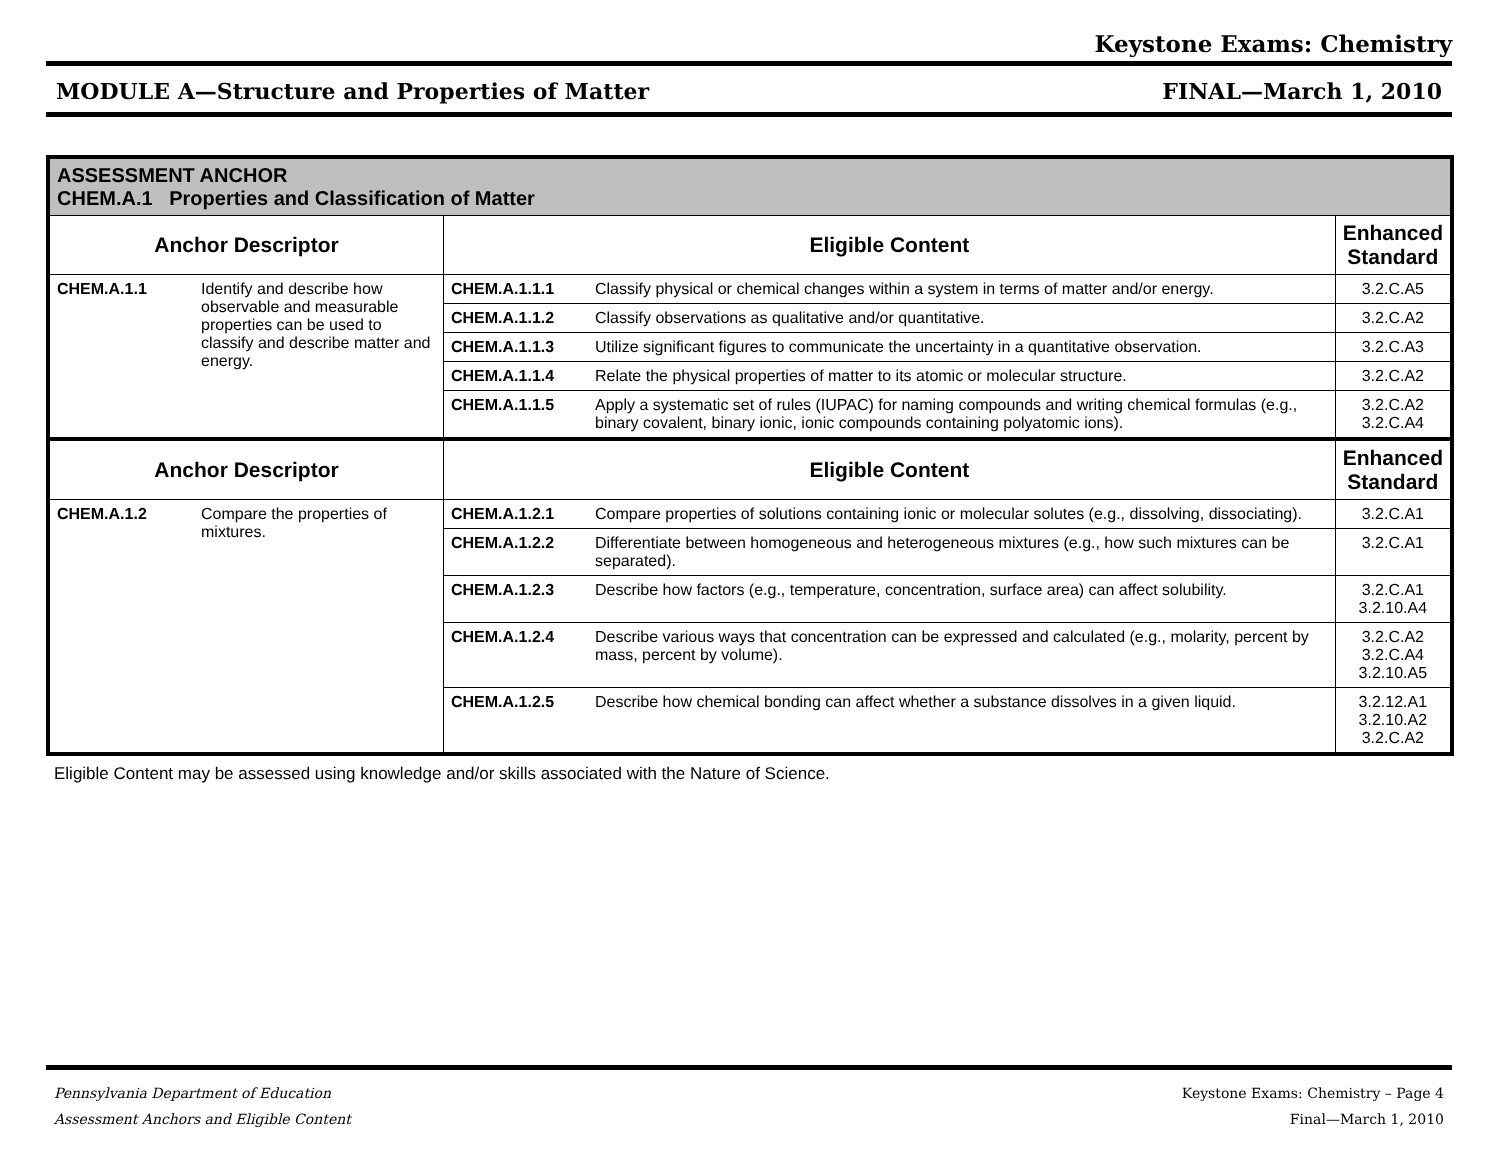Keystone Exams: Chemistry
MODULE A—Structure and Properties of Matter FINAL—March 1, 2010
| ASSESSMENT ANCHOR CHEM.A.1 Properties and Classification of Matter | | | | |
| Anchor Descriptor | | Eligible Content | | Enhanced Standard |
| CHEM.A.1.1 | Identify and describe how observable and measurable properties can be used to classify and describe matter and energy. | CHEM.A.1.1.1 | Classify physical or chemical changes within a system in terms of matter and/or energy. | 3.2.C.A5 |
| | | CHEM.A.1.1.2 | Classify observations as qualitative and/or quantitative. | 3.2.C.A2 |
| | | CHEM.A.1.1.3 | Utilize significant figures to communicate the uncertainty in a quantitative observation. | 3.2.C.A3 |
| | | CHEM.A.1.1.4 | Relate the physical properties of matter to its atomic or molecular structure. | 3.2.C.A2 |
| | | CHEM.A.1.1.5 | Apply a systematic set of rules (IUPAC) for naming compounds and writing chemical formulas (e.g., binary covalent, binary ionic, ionic compounds containing polyatomic ions). | 3.2.C.A2 3.2.C.A4 |
| Anchor Descriptor | | Eligible Content | | Enhanced Standard |
| CHEM.A.1.2 | Compare the properties of mixtures. | CHEM.A.1.2.1 | Compare properties of solutions containing ionic or molecular solutes (e.g., dissolving, dissociating). | 3.2.C.A1 |
| | | CHEM.A.1.2.2 | Differentiate between homogeneous and heterogeneous mixtures (e.g., how such mixtures can be separated). | 3.2.C.A1 |
| | | CHEM.A.1.2.3 | Describe how factors (e.g., temperature, concentration, surface area) can affect solubility. | 3.2.C.A1 3.2.10.A4 |
| | | CHEM.A.1.2.4 | Describe various ways that concentration can be expressed and calculated (e.g., molarity, percent by mass, percent by volume). | 3.2.C.A2 3.2.C.A4 3.2.10.A5 |
| | | CHEM.A.1.2.5 | Describe how chemical bonding can affect whether a substance dissolves in a given liquid. | 3.2.12.A1 3.2.10.A2 3.2.C.A2 |
Eligible Content may be assessed using knowledge and/or skills associated with the Nature of Science.
Pennsylvania Department of Education
Assessment Anchors and Eligible Content
Keystone Exams: Chemistry – Page 4
Final—March 1, 2010